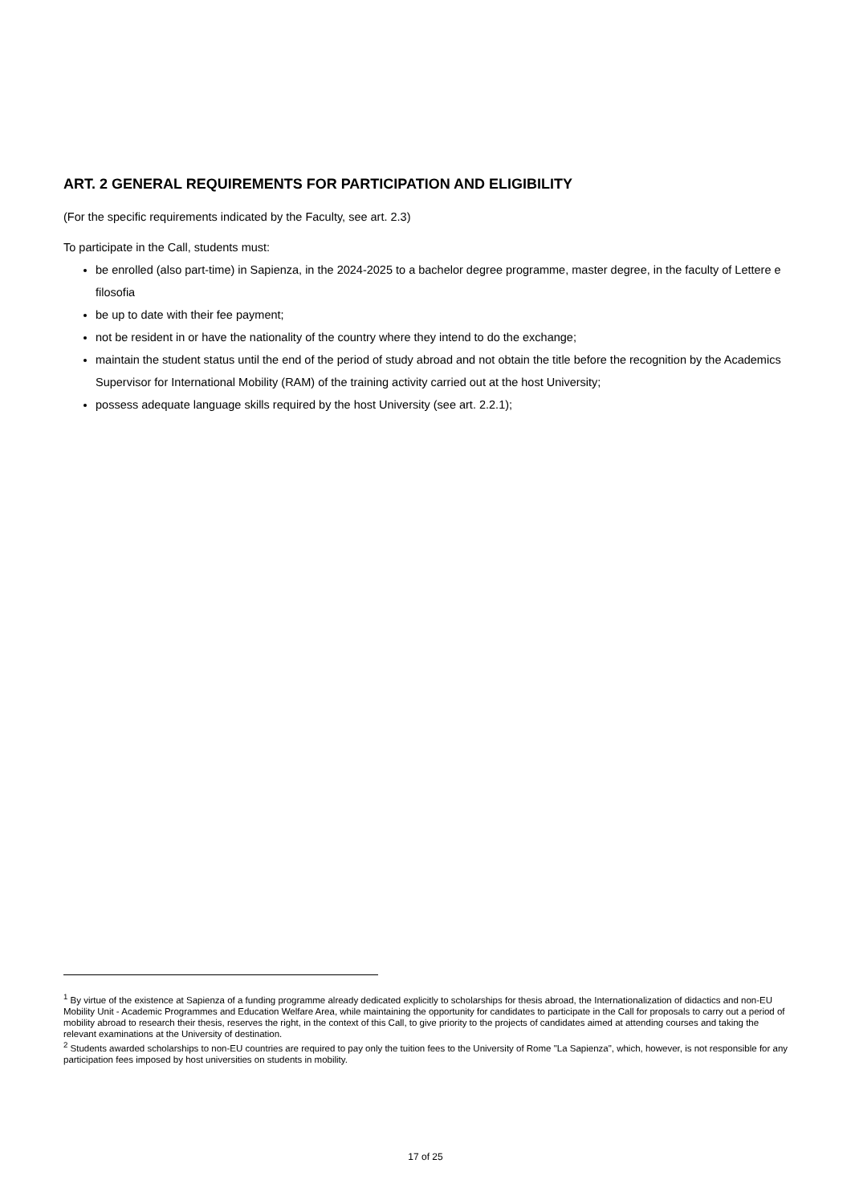ART. 2 GENERAL REQUIREMENTS FOR PARTICIPATION AND ELIGIBILITY
(For the specific requirements indicated by the Faculty, see art. 2.3)
To participate in the Call, students must:
be enrolled (also part-time) in Sapienza, in the 2024-2025 to a bachelor degree programme, master degree, in the faculty of Lettere e filosofia
be up to date with their fee payment;
not be resident in or have the nationality of the country where they intend to do the exchange;
maintain the student status until the end of the period of study abroad and not obtain the title before the recognition by the Academics Supervisor for International Mobility (RAM) of the training activity carried out at the host University;
possess adequate language skills required by the host University (see art. 2.2.1);
<sup>1</sup> By virtue of the existence at Sapienza of a funding programme already dedicated explicitly to scholarships for thesis abroad, the Internationalization of didactics and non-EU Mobility Unit - Academic Programmes and Education Welfare Area, while maintaining the opportunity for candidates to participate in the Call for proposals to carry out a period of mobility abroad to research their thesis, reserves the right, in the context of this Call, to give priority to the projects of candidates aimed at attending courses and taking the relevant examinations at the University of destination.
<sup>2</sup> Students awarded scholarships to non-EU countries are required to pay only the tuition fees to the University of Rome "La Sapienza", which, however, is not responsible for any participation fees imposed by host universities on students in mobility.
17 of 25